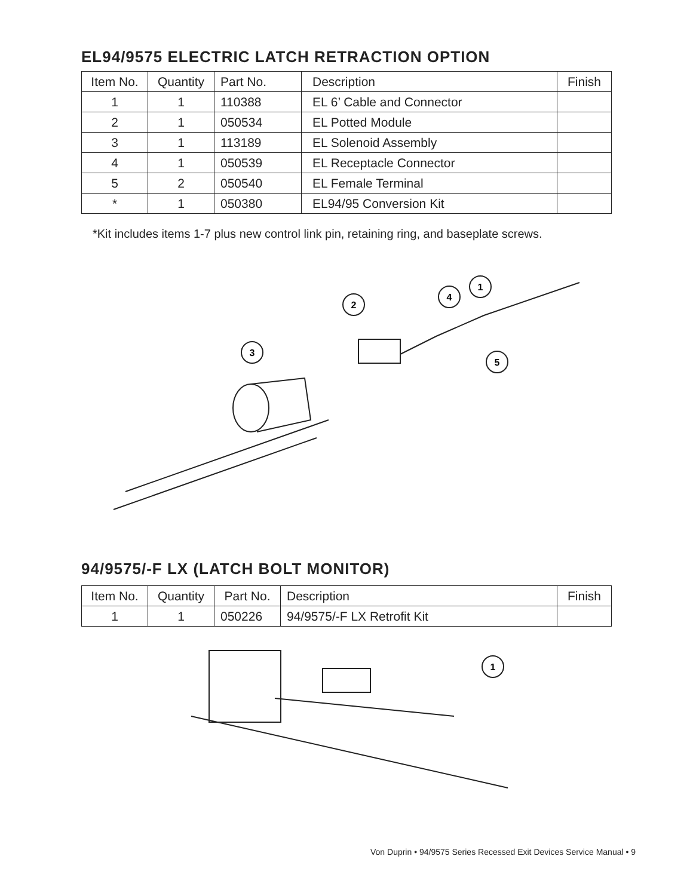EL94/9575 ELECTRIC LATCH RETRACTION OPTION
| Item No. | Quantity | Part No. | Description | Finish |
| --- | --- | --- | --- | --- |
| 1 | 1 | 110388 | EL 6’ Cable and Connector | |
| 2 | 1 | 050534 | EL Potted Module | |
| 3 | 1 | 113189 | EL Solenoid Assembly | |
| 4 | 1 | 050539 | EL Receptacle Connector | |
| 5 | 2 | 050540 | EL Female Terminal | |
| * | 1 | 050380 | EL94/95 Conversion Kit | |
*Kit includes items 1-7 plus new control link pin, retaining ring, and baseplate screws.
1
4
2
3
5
94/9575/-F LX (LATCH BOLT MONITOR)
| Item No. | Quantity | Part No. | Description | Finish |
| --- | --- | --- | --- | --- |
| 1 | 1 | 050226 | 94/9575/-F LX Retrofit Kit | |
1
Von Duprin • 94/9575 Series Recessed Exit Devices Service Manual • 9